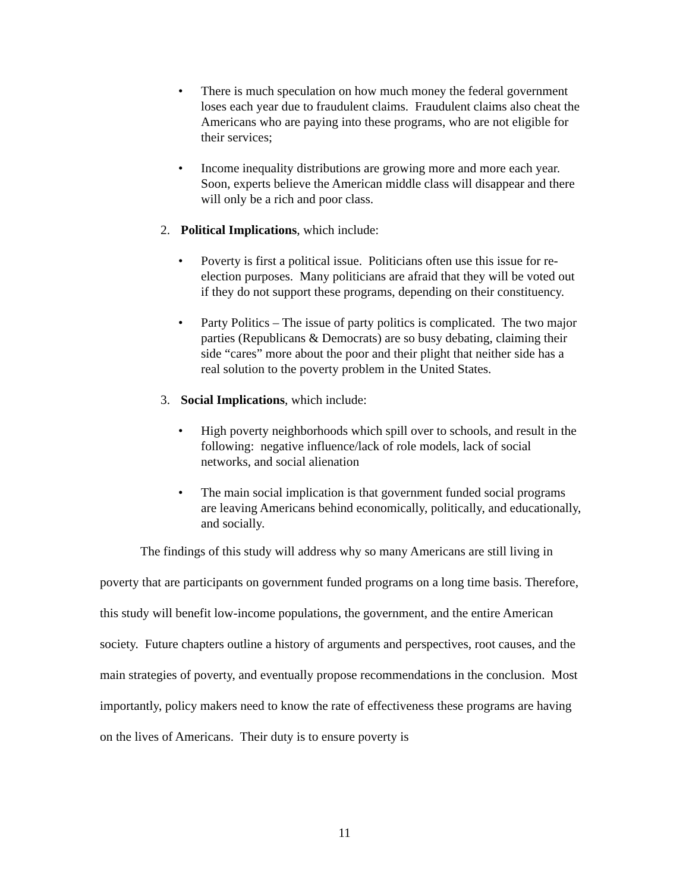• There is much speculation on how much money the federal government loses each year due to fraudulent claims. Fraudulent claims also cheat the Americans who are paying into these programs, who are not eligible for their services;
• Income inequality distributions are growing more and more each year. Soon, experts believe the American middle class will disappear and there will only be a rich and poor class.
2. Political Implications, which include:
• Poverty is first a political issue. Politicians often use this issue for re-election purposes. Many politicians are afraid that they will be voted out if they do not support these programs, depending on their constituency.
• Party Politics – The issue of party politics is complicated. The two major parties (Republicans & Democrats) are so busy debating, claiming their side “cares” more about the poor and their plight that neither side has a real solution to the poverty problem in the United States.
3. Social Implications, which include:
• High poverty neighborhoods which spill over to schools, and result in the following: negative influence/lack of role models, lack of social networks, and social alienation
• The main social implication is that government funded social programs are leaving Americans behind economically, politically, and educationally, and socially.
The findings of this study will address why so many Americans are still living in poverty that are participants on government funded programs on a long time basis. Therefore, this study will benefit low-income populations, the government, and the entire American society. Future chapters outline a history of arguments and perspectives, root causes, and the main strategies of poverty, and eventually propose recommendations in the conclusion. Most importantly, policy makers need to know the rate of effectiveness these programs are having on the lives of Americans. Their duty is to ensure poverty is
11